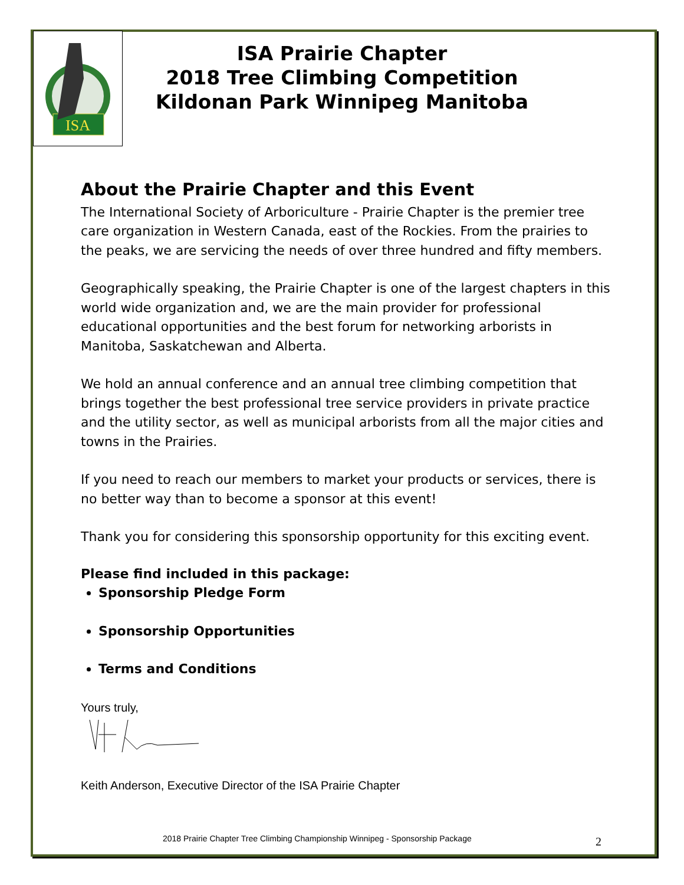ISA
ISA Prairie Chapter
2018 Tree Climbing Competition
Kildonan Park Winnipeg Manitoba
About the Prairie Chapter and this Event
The International Society of Arboriculture - Prairie Chapter is the premier tree care organization in Western Canada, east of the Rockies. From the prairies to the peaks, we are servicing the needs of over three hundred and fifty members.
Geographically speaking, the Prairie Chapter is one of the largest chapters in this world wide organization and, we are the main provider for professional educational opportunities and the best forum for networking arborists in Manitoba, Saskatchewan and Alberta.
We hold an annual conference and an annual tree climbing competition that brings together the best professional tree service providers in private practice and the utility sector, as well as municipal arborists from all the major cities and towns in the Prairies.
If you need to reach our members to market your products or services, there is no better way than to become a sponsor at this event!
Thank you for considering this sponsorship opportunity for this exciting event.
Please find included in this package:
Sponsorship Pledge Form
Sponsorship Opportunities
Terms and Conditions
Yours truly,
Keith Anderson, Executive Director of the ISA Prairie Chapter
2018 Prairie Chapter Tree Climbing Championship Winnipeg - Sponsorship Package
2